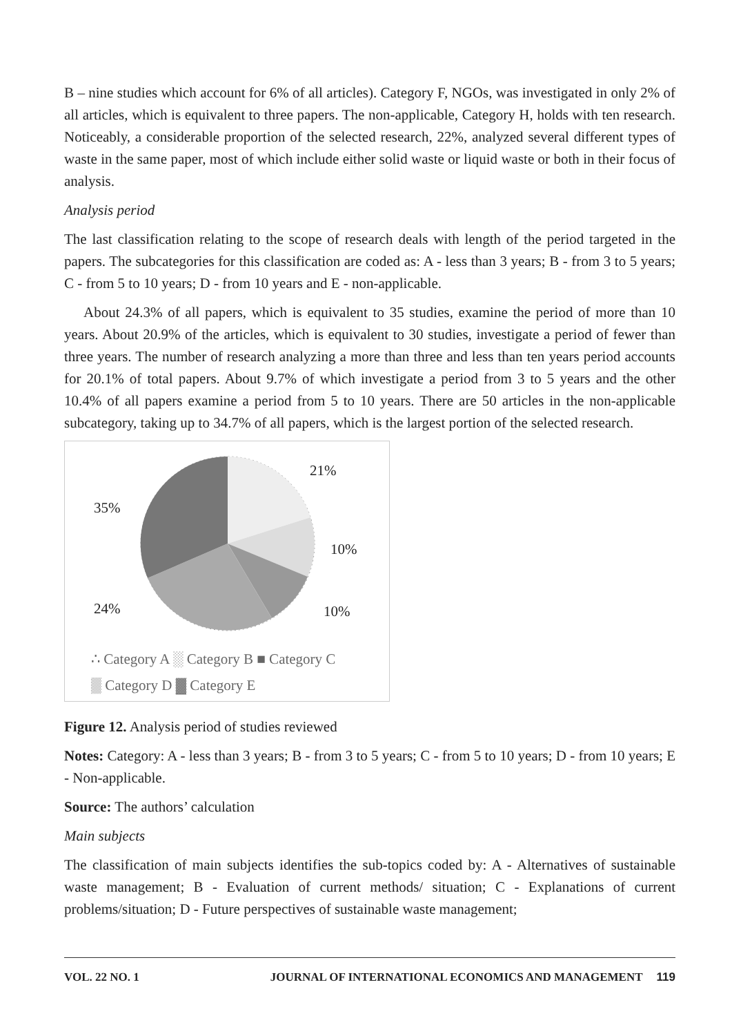B – nine studies which account for 6% of all articles). Category F, NGOs, was investigated in only 2% of all articles, which is equivalent to three papers. The non-applicable, Category H, holds with ten research. Noticeably, a considerable proportion of the selected research, 22%, analyzed several different types of waste in the same paper, most of which include either solid waste or liquid waste or both in their focus of analysis.
Analysis period
The last classification relating to the scope of research deals with length of the period targeted in the papers. The subcategories for this classification are coded as: A - less than 3 years; B - from 3 to 5 years; C - from 5 to 10 years; D - from 10 years and E - non-applicable.
About 24.3% of all papers, which is equivalent to 35 studies, examine the period of more than 10 years. About 20.9% of the articles, which is equivalent to 30 studies, investigate a period of fewer than three years. The number of research analyzing a more than three and less than ten years period accounts for 20.1% of total papers. About 9.7% of which investigate a period from 3 to 5 years and the other 10.4% of all papers examine a period from 5 to 10 years. There are 50 articles in the non-applicable subcategory, taking up to 34.7% of all papers, which is the largest portion of the selected research.
21%
35%
10%
24% 10%
∴ Category A ░ Category B ■ Category C
▒ Category D ▓ Category E
Figure 12. Analysis period of studies reviewed
Notes: Category: A - less than 3 years; B - from 3 to 5 years; C - from 5 to 10 years; D - from 10 years; E - Non-applicable.
Source: The authors’ calculation
Main subjects
The classification of main subjects identifies the sub-topics coded by: A - Alternatives of sustainable waste management; B - Evaluation of current methods/ situation; C - Explanations of current problems/situation; D - Future perspectives of sustainable waste management;
VOL. 22 NO. 1 JOURNAL OF INTERNATIONAL ECONOMICS AND MANAGEMENT 119